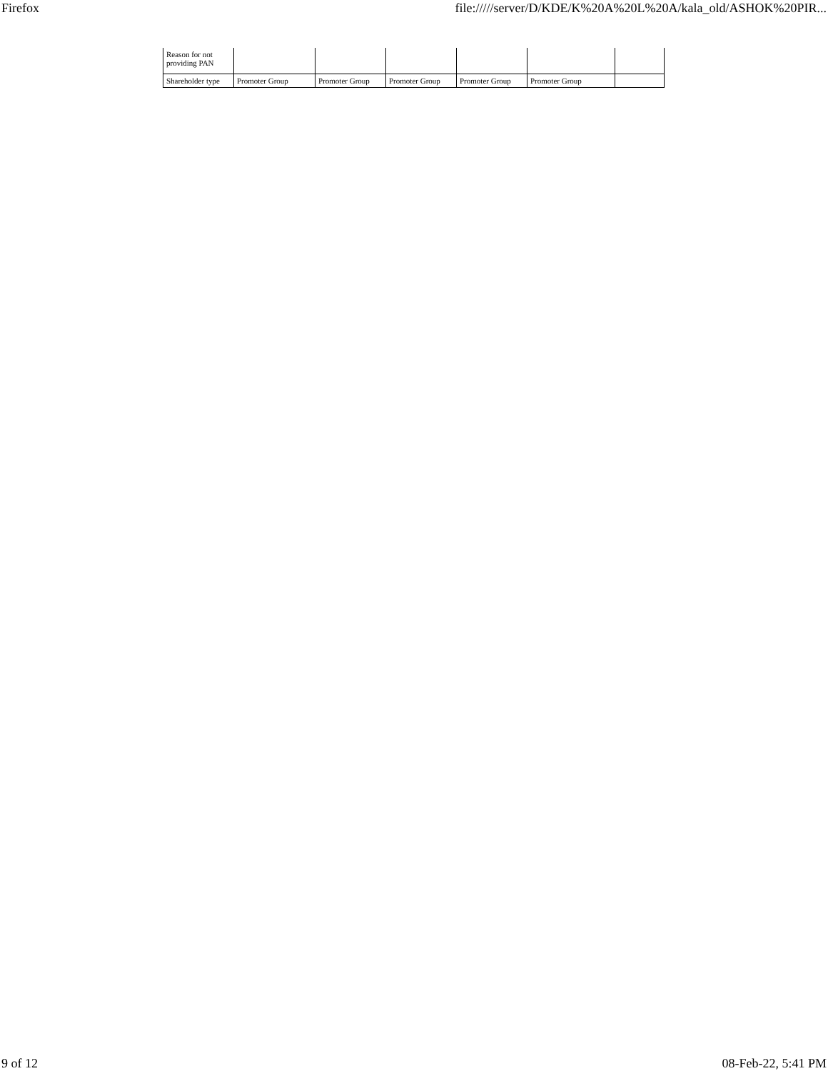Firefox file://///server/D/KDE/K%20A%20L%20A/kala_old/ASHOK%20PIR...
| Reason for not providing PAN | | | | | | |
| Shareholder type | Promoter Group | Promoter Group | Promoter Group | Promoter Group | Promoter Group | |
9 of 12 08-Feb-22, 5:41 PM